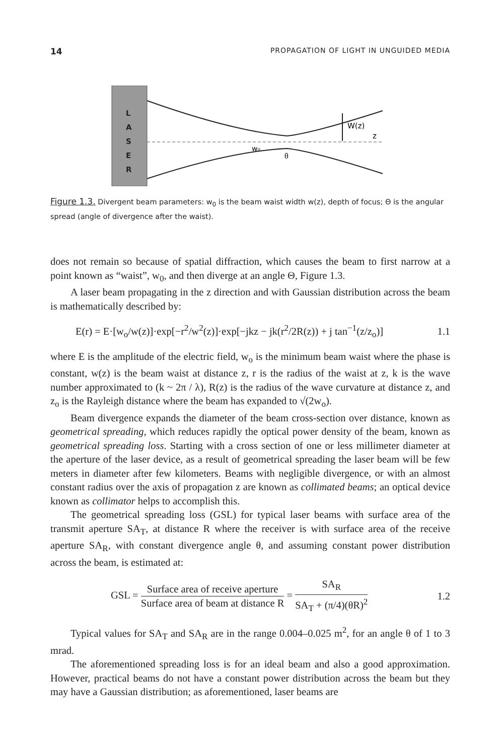14 PROPAGATION OF LIGHT IN UNGUIDED MEDIA
L
A
S
E
R
W(z)
z
w₀
θ
Figure 1.3. Divergent beam parameters: w<sub>0</sub> is the beam waist width w(z), depth of focus; Θ is the angular spread (angle of divergence after the waist).
does not remain so because of spatial diffraction, which causes the beam to first narrow at a point known as “waist”, w<sub>0</sub>, and then diverge at an angle Θ, Figure 1.3.
A laser beam propagating in the z direction and with Gaussian distribution across the beam is mathematically described by:
E(r) = E·[w<sub>o</sub>/w(z)]·exp[−r<sup>2</sup>/w<sup>2</sup>(z)]·exp[−jkz − jk(r<sup>2</sup>/2R(z)) + j tan<sup>−1</sup>(z/z<sub>o</sub>)] 1.1
where E is the amplitude of the electric field, w<sub>o</sub> is the minimum beam waist where the phase is constant, w(z) is the beam waist at distance z, r is the radius of the waist at z, k is the wave number approximated to (k ~ 2π / λ), R(z) is the radius of the wave curvature at distance z, and z<sub>o</sub> is the Rayleigh distance where the beam has expanded to √(2w<sub>o</sub>).
Beam divergence expands the diameter of the beam cross-section over distance, known as geometrical spreading, which reduces rapidly the optical power density of the beam, known as geometrical spreading loss. Starting with a cross section of one or less millimeter diameter at the aperture of the laser device, as a result of geometrical spreading the laser beam will be few meters in diameter after few kilometers. Beams with negligible divergence, or with an almost constant radius over the axis of propagation z are known as collimated beams; an optical device known as collimator helps to accomplish this.
The geometrical spreading loss (GSL) for typical laser beams with surface area of the transmit aperture SA<sub>T</sub>, at distance R where the receiver is with surface area of the receive aperture SA<sub>R</sub>, with constant divergence angle θ, and assuming constant power distribution across the beam, is estimated at:
GSL = Surface area of receive aperture Surface area of beam at distance R = SA<sub>R</sub> SA<sub>T</sub> + (π/4)(θR)<sup>2</sup> 1.2
Typical values for SA<sub>T</sub> and SA<sub>R</sub> are in the range 0.004–0.025 m<sup>2</sup>, for an angle θ of 1 to 3 mrad.
The aforementioned spreading loss is for an ideal beam and also a good approximation. However, practical beams do not have a constant power distribution across the beam but they may have a Gaussian distribution; as aforementioned, laser beams are